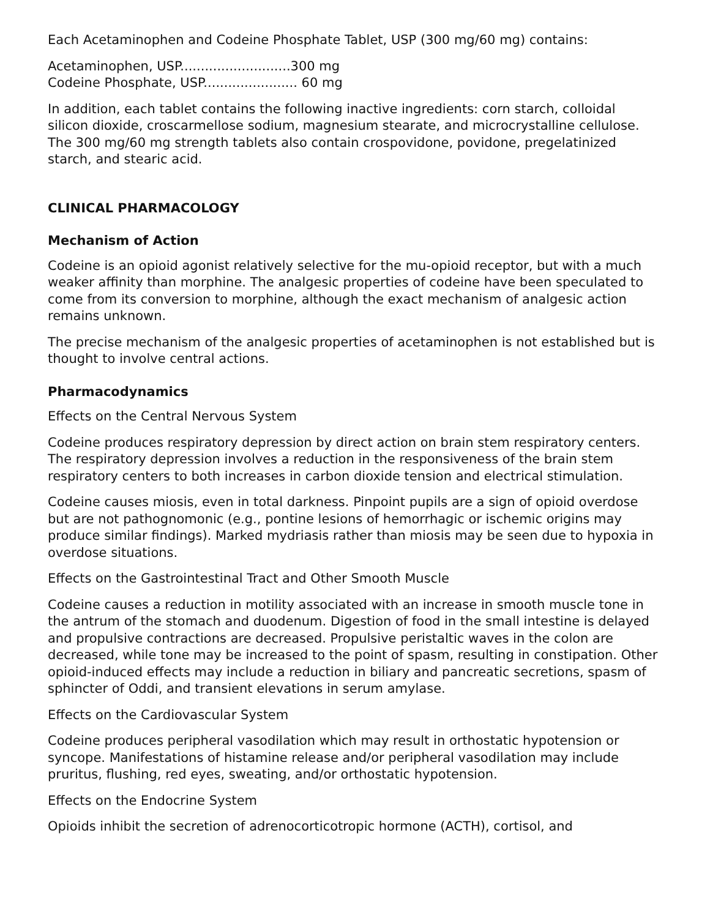Each Acetaminophen and Codeine Phosphate Tablet, USP (300 mg/60 mg) contains:
Acetaminophen, USP...........................300 mg
Codeine Phosphate, USP....................... 60 mg
In addition, each tablet contains the following inactive ingredients: corn starch, colloidal silicon dioxide, croscarmellose sodium, magnesium stearate, and microcrystalline cellulose. The 300 mg/60 mg strength tablets also contain crospovidone, povidone, pregelatinized starch, and stearic acid.
CLINICAL PHARMACOLOGY
Mechanism of Action
Codeine is an opioid agonist relatively selective for the mu-opioid receptor, but with a much weaker affinity than morphine. The analgesic properties of codeine have been speculated to come from its conversion to morphine, although the exact mechanism of analgesic action remains unknown.
The precise mechanism of the analgesic properties of acetaminophen is not established but is thought to involve central actions.
Pharmacodynamics
Effects on the Central Nervous System
Codeine produces respiratory depression by direct action on brain stem respiratory centers. The respiratory depression involves a reduction in the responsiveness of the brain stem respiratory centers to both increases in carbon dioxide tension and electrical stimulation.
Codeine causes miosis, even in total darkness. Pinpoint pupils are a sign of opioid overdose but are not pathognomonic (e.g., pontine lesions of hemorrhagic or ischemic origins may produce similar findings). Marked mydriasis rather than miosis may be seen due to hypoxia in overdose situations.
Effects on the Gastrointestinal Tract and Other Smooth Muscle
Codeine causes a reduction in motility associated with an increase in smooth muscle tone in the antrum of the stomach and duodenum. Digestion of food in the small intestine is delayed and propulsive contractions are decreased. Propulsive peristaltic waves in the colon are decreased, while tone may be increased to the point of spasm, resulting in constipation. Other opioid-induced effects may include a reduction in biliary and pancreatic secretions, spasm of sphincter of Oddi, and transient elevations in serum amylase.
Effects on the Cardiovascular System
Codeine produces peripheral vasodilation which may result in orthostatic hypotension or syncope. Manifestations of histamine release and/or peripheral vasodilation may include pruritus, flushing, red eyes, sweating, and/or orthostatic hypotension.
Effects on the Endocrine System
Opioids inhibit the secretion of adrenocorticotropic hormone (ACTH), cortisol, and